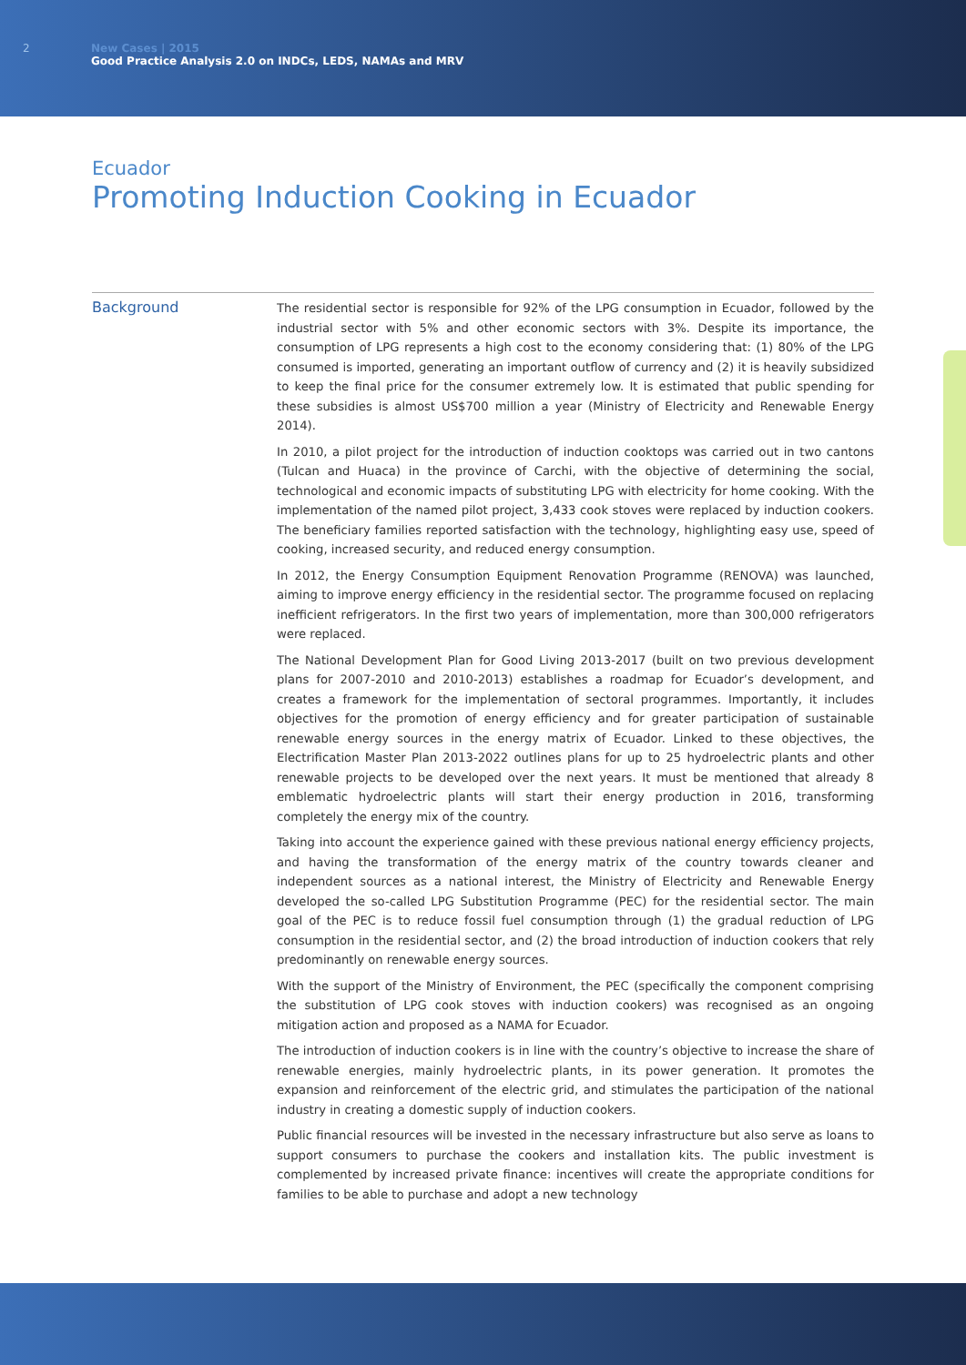2 New Cases | 2015
Good Practice Analysis 2.0 on INDCs, LEDS, NAMAs and MRV
Ecuador
Promoting Induction Cooking in Ecuador
Background
The residential sector is responsible for 92% of the LPG consumption in Ecuador, followed by the industrial sector with 5% and other economic sectors with 3%. Despite its importance, the consumption of LPG represents a high cost to the economy considering that: (1) 80% of the LPG consumed is imported, generating an important outflow of currency and (2) it is heavily subsidized to keep the final price for the consumer extremely low. It is estimated that public spending for these subsidies is almost US$700 million a year (Ministry of Electricity and Renewable Energy 2014).
In 2010, a pilot project for the introduction of induction cooktops was carried out in two cantons (Tulcan and Huaca) in the province of Carchi, with the objective of determining the social, technological and economic impacts of substituting LPG with electricity for home cooking. With the implementation of the named pilot project, 3,433 cook stoves were replaced by induction cookers. The beneficiary families reported satisfaction with the technology, highlighting easy use, speed of cooking, increased security, and reduced energy consumption.
In 2012, the Energy Consumption Equipment Renovation Programme (RENOVA) was launched, aiming to improve energy efficiency in the residential sector. The programme focused on replacing inefficient refrigerators. In the first two years of implementation, more than 300,000 refrigerators were replaced.
The National Development Plan for Good Living 2013-2017 (built on two previous development plans for 2007-2010 and 2010-2013) establishes a roadmap for Ecuador’s development, and creates a framework for the implementation of sectoral programmes. Importantly, it includes objectives for the promotion of energy efficiency and for greater participation of sustainable renewable energy sources in the energy matrix of Ecuador. Linked to these objectives, the Electrification Master Plan 2013-2022 outlines plans for up to 25 hydroelectric plants and other renewable projects to be developed over the next years. It must be mentioned that already 8 emblematic hydroelectric plants will start their energy production in 2016, transforming completely the energy mix of the country.
Taking into account the experience gained with these previous national energy efficiency projects, and having the transformation of the energy matrix of the country towards cleaner and independent sources as a national interest, the Ministry of Electricity and Renewable Energy developed the so-called LPG Substitution Programme (PEC) for the residential sector. The main goal of the PEC is to reduce fossil fuel consumption through (1) the gradual reduction of LPG consumption in the residential sector, and (2) the broad introduction of induction cookers that rely predominantly on renewable energy sources.
With the support of the Ministry of Environment, the PEC (specifically the component comprising the substitution of LPG cook stoves with induction cookers) was recognised as an ongoing mitigation action and proposed as a NAMA for Ecuador.
The introduction of induction cookers is in line with the country’s objective to increase the share of renewable energies, mainly hydroelectric plants, in its power generation. It promotes the expansion and reinforcement of the electric grid, and stimulates the participation of the national industry in creating a domestic supply of induction cookers.
Public financial resources will be invested in the necessary infrastructure but also serve as loans to support consumers to purchase the cookers and installation kits. The public investment is complemented by increased private finance: incentives will create the appropriate conditions for families to be able to purchase and adopt a new technology